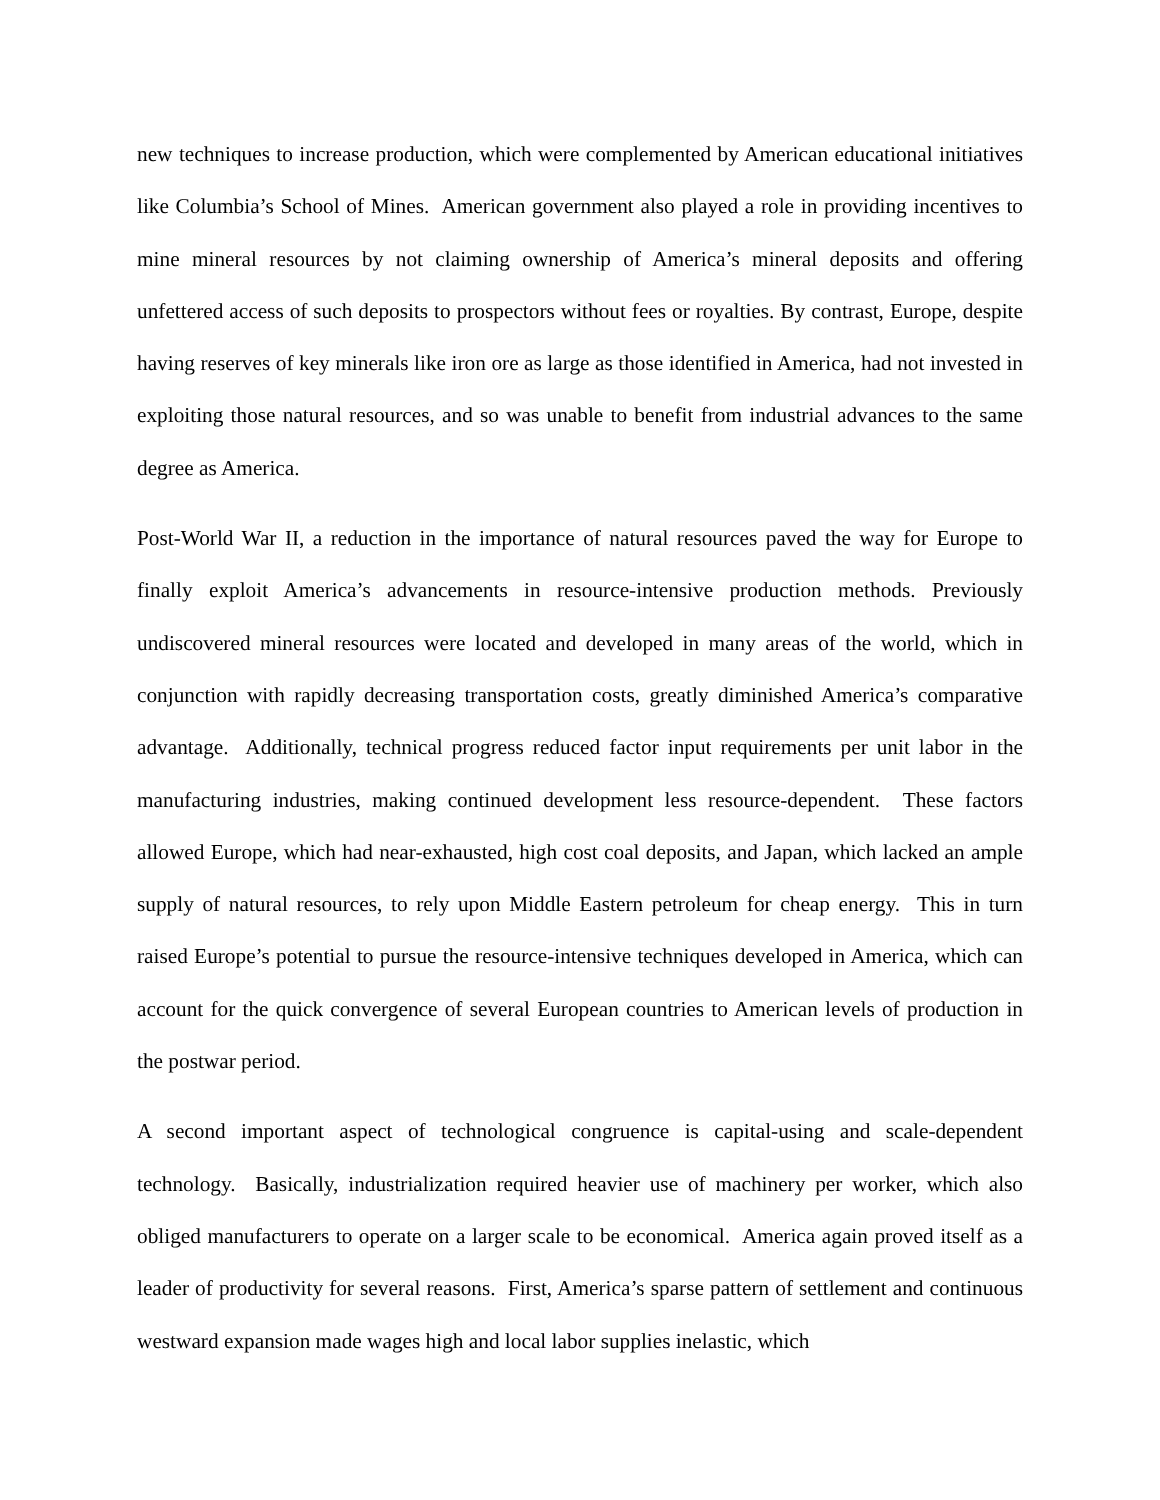new techniques to increase production, which were complemented by American educational initiatives like Columbia’s School of Mines. American government also played a role in providing incentives to mine mineral resources by not claiming ownership of America’s mineral deposits and offering unfettered access of such deposits to prospectors without fees or royalties. By contrast, Europe, despite having reserves of key minerals like iron ore as large as those identified in America, had not invested in exploiting those natural resources, and so was unable to benefit from industrial advances to the same degree as America.
Post-World War II, a reduction in the importance of natural resources paved the way for Europe to finally exploit America’s advancements in resource-intensive production methods. Previously undiscovered mineral resources were located and developed in many areas of the world, which in conjunction with rapidly decreasing transportation costs, greatly diminished America’s comparative advantage. Additionally, technical progress reduced factor input requirements per unit labor in the manufacturing industries, making continued development less resource-dependent. These factors allowed Europe, which had near-exhausted, high cost coal deposits, and Japan, which lacked an ample supply of natural resources, to rely upon Middle Eastern petroleum for cheap energy. This in turn raised Europe’s potential to pursue the resource-intensive techniques developed in America, which can account for the quick convergence of several European countries to American levels of production in the postwar period.
A second important aspect of technological congruence is capital-using and scale-dependent technology. Basically, industrialization required heavier use of machinery per worker, which also obliged manufacturers to operate on a larger scale to be economical. America again proved itself as a leader of productivity for several reasons. First, America’s sparse pattern of settlement and continuous westward expansion made wages high and local labor supplies inelastic, which